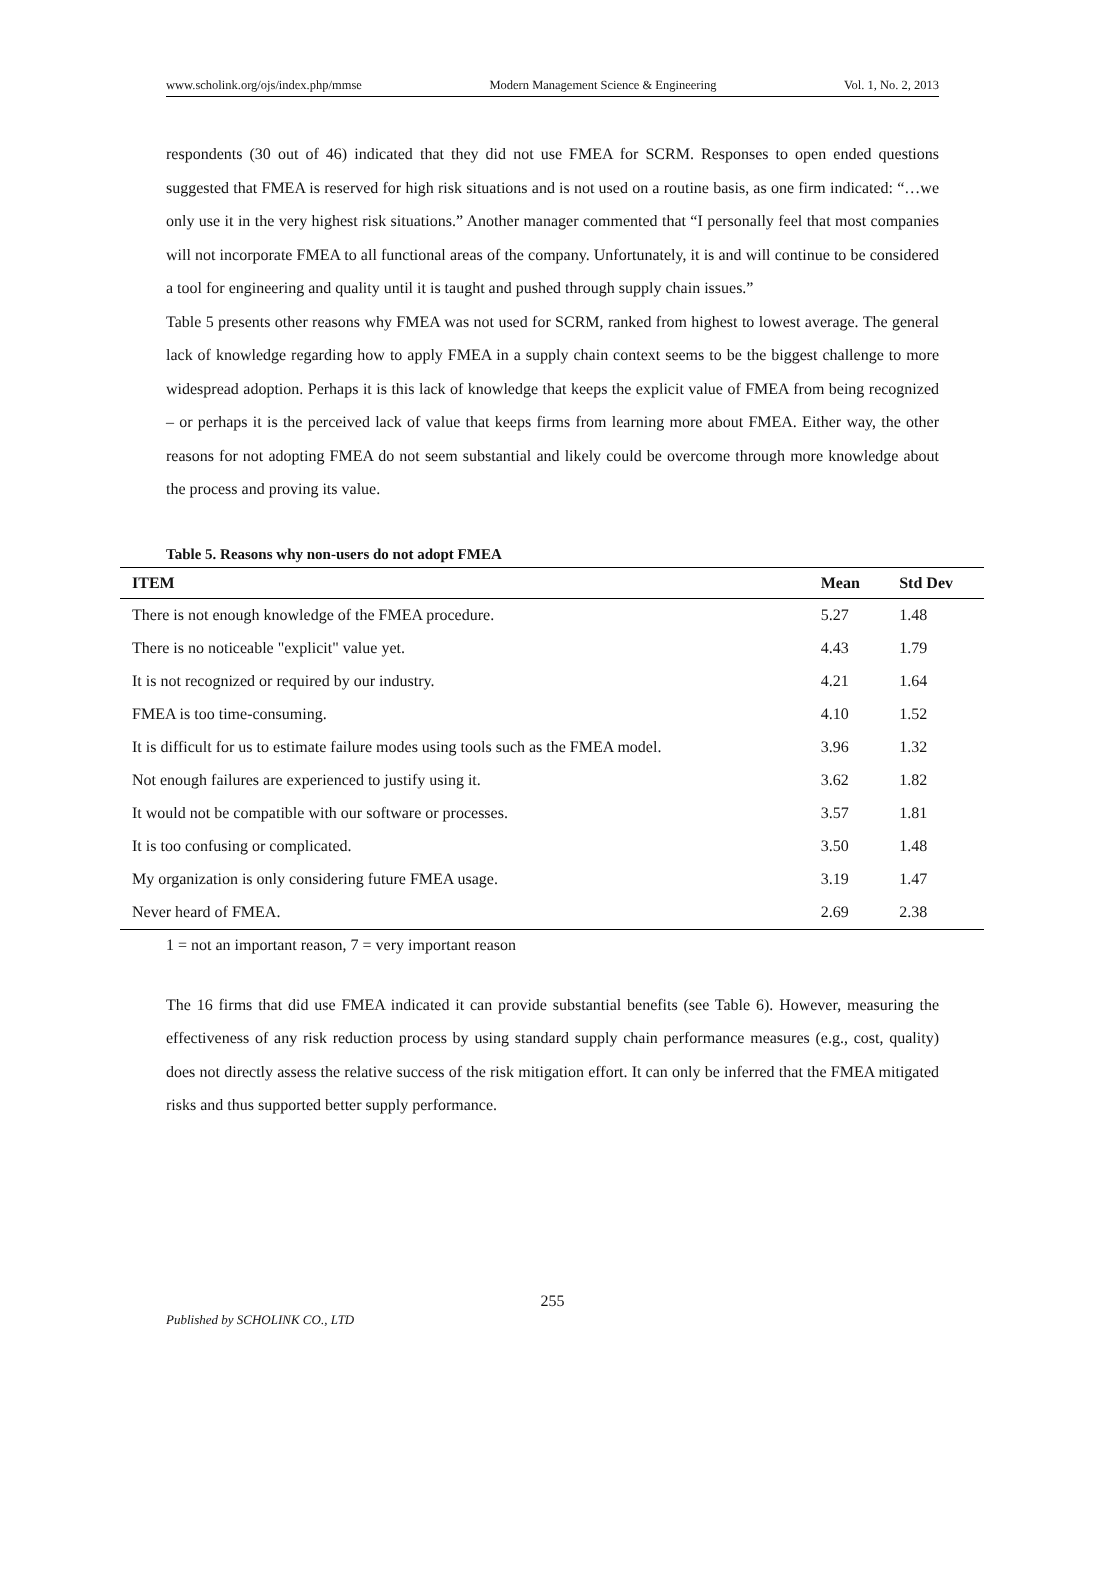www.scholink.org/ojs/index.php/mmse Modern Management Science & Engineering Vol. 1, No. 2, 2013
respondents (30 out of 46) indicated that they did not use FMEA for SCRM. Responses to open ended questions suggested that FMEA is reserved for high risk situations and is not used on a routine basis, as one firm indicated: “…we only use it in the very highest risk situations.” Another manager commented that “I personally feel that most companies will not incorporate FMEA to all functional areas of the company. Unfortunately, it is and will continue to be considered a tool for engineering and quality until it is taught and pushed through supply chain issues.”
Table 5 presents other reasons why FMEA was not used for SCRM, ranked from highest to lowest average. The general lack of knowledge regarding how to apply FMEA in a supply chain context seems to be the biggest challenge to more widespread adoption. Perhaps it is this lack of knowledge that keeps the explicit value of FMEA from being recognized – or perhaps it is the perceived lack of value that keeps firms from learning more about FMEA. Either way, the other reasons for not adopting FMEA do not seem substantial and likely could be overcome through more knowledge about the process and proving its value.
Table 5. Reasons why non-users do not adopt FMEA
| ITEM | Mean | Std Dev |
| --- | --- | --- |
| There is not enough knowledge of the FMEA procedure. | 5.27 | 1.48 |
| There is no noticeable "explicit" value yet. | 4.43 | 1.79 |
| It is not recognized or required by our industry. | 4.21 | 1.64 |
| FMEA is too time-consuming. | 4.10 | 1.52 |
| It is difficult for us to estimate failure modes using tools such as the FMEA model. | 3.96 | 1.32 |
| Not enough failures are experienced to justify using it. | 3.62 | 1.82 |
| It would not be compatible with our software or processes. | 3.57 | 1.81 |
| It is too confusing or complicated. | 3.50 | 1.48 |
| My organization is only considering future FMEA usage. | 3.19 | 1.47 |
| Never heard of FMEA. | 2.69 | 2.38 |
1 = not an important reason, 7 = very important reason
The 16 firms that did use FMEA indicated it can provide substantial benefits (see Table 6). However, measuring the effectiveness of any risk reduction process by using standard supply chain performance measures (e.g., cost, quality) does not directly assess the relative success of the risk mitigation effort. It can only be inferred that the FMEA mitigated risks and thus supported better supply performance.
255
Published by SCHOLINK CO., LTD